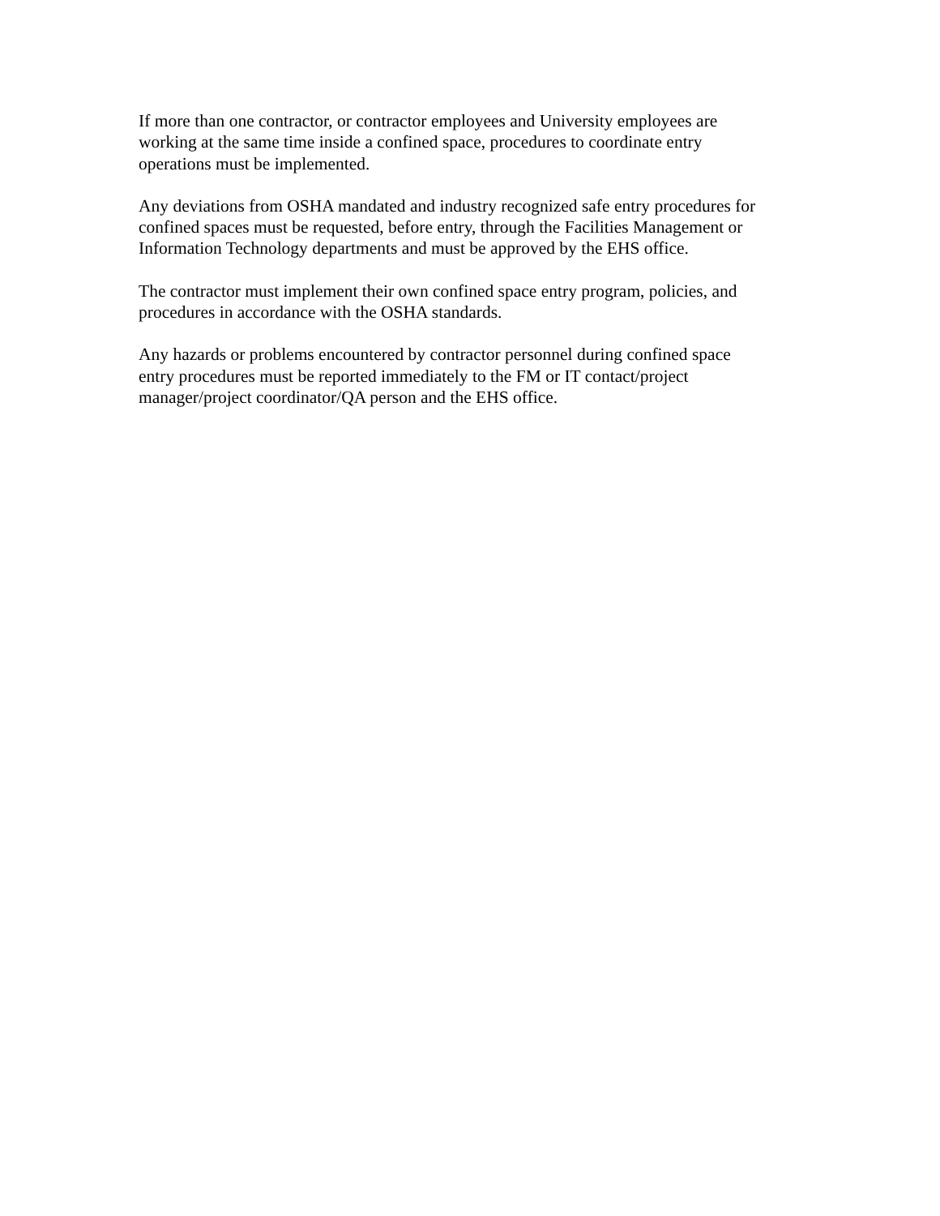If more than one contractor, or contractor employees and University employees are
working at the same time inside a confined space, procedures to coordinate entry
operations must be implemented.
Any deviations from OSHA mandated and industry recognized safe entry procedures for
confined spaces must be requested, before entry, through the Facilities Management or
Information Technology departments and must be approved by the EHS office.
The contractor must implement their own confined space entry program, policies, and
procedures in accordance with the OSHA standards.
Any hazards or problems encountered by contractor personnel during confined space
entry procedures must be reported immediately to the FM or IT contact/project
manager/project coordinator/QA person and the EHS office.